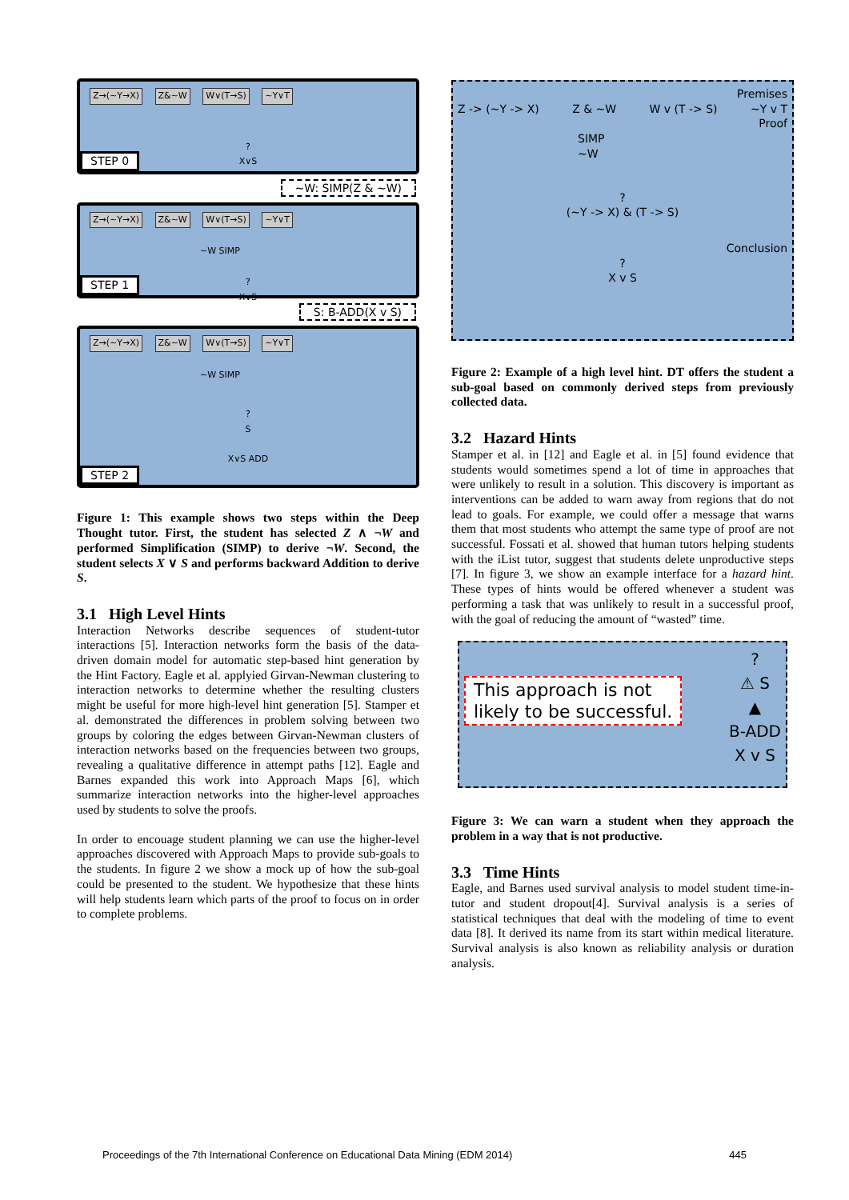Z→(~Y→X) Z&~W W∨(T→S) ~Y∨T
?
X∨S
STEP 0
~W: SIMP(Z & ~W)
Z→(~Y→X) Z&~W W∨(T→S) ~Y∨T
~W SIMP
?
X∨S
STEP 1
S: B-ADD(X v S)
Z→(~Y→X) Z&~W W∨(T→S) ~Y∨T
~W SIMP
?
S
X∨S ADD
STEP 2
Figure 1: This example shows two steps within the Deep Thought tutor. First, the student has selected Z ∧ ¬W and performed Simplification (SIMP) to derive ¬W. Second, the student selects X ∨ S and performs backward Addition to derive S.
3.1 High Level Hints
Interaction Networks describe sequences of student-tutor interactions [5]. Interaction networks form the basis of the data-driven domain model for automatic step-based hint generation by the Hint Factory. Eagle et al. applyied Girvan-Newman clustering to interaction networks to determine whether the resulting clusters might be useful for more high-level hint generation [5]. Stamper et al. demonstrated the differences in problem solving between two groups by coloring the edges between Girvan-Newman clusters of interaction networks based on the frequencies between two groups, revealing a qualitative difference in attempt paths [12]. Eagle and Barnes expanded this work into Approach Maps [6], which summarize interaction networks into the higher-level approaches used by students to solve the proofs.
In order to encouage student planning we can use the higher-level approaches discovered with Approach Maps to provide sub-goals to the students. In figure 2 we show a mock up of how the sub-goal could be presented to the student. We hypothesize that these hints will help students learn which parts of the proof to focus on in order to complete problems.
Premises
Z -> (~Y -> X) Z & ~W W v (T -> S) ~Y v T
Proof
SIMP
~W
?
(~Y -> X) & (T -> S)
Conclusion
?
X v S
Figure 2: Example of a high level hint. DT offers the student a sub-goal based on commonly derived steps from previously collected data.
3.2 Hazard Hints
Stamper et al. in [12] and Eagle et al. in [5] found evidence that students would sometimes spend a lot of time in approaches that were unlikely to result in a solution. This discovery is important as interventions can be added to warn away from regions that do not lead to goals. For example, we could offer a message that warns them that most students who attempt the same type of proof are not successful. Fossati et al. showed that human tutors helping students with the iList tutor, suggest that students delete unproductive steps [7]. In figure 3, we show an example interface for a hazard hint. These types of hints would be offered whenever a student was performing a task that was unlikely to result in a successful proof, with the goal of reducing the amount of “wasted” time.
This approach is not
likely to be successful.
?
⚠ S
▲
B-ADD
X v S
Figure 3: We can warn a student when they approach the problem in a way that is not productive.
3.3 Time Hints
Eagle, and Barnes used survival analysis to model student time-in-tutor and student dropout[4]. Survival analysis is a series of statistical techniques that deal with the modeling of time to event data [8]. It derived its name from its start within medical literature. Survival analysis is also known as reliability analysis or duration analysis.
Proceedings of the 7th International Conference on Educational Data Mining (EDM 2014) 445